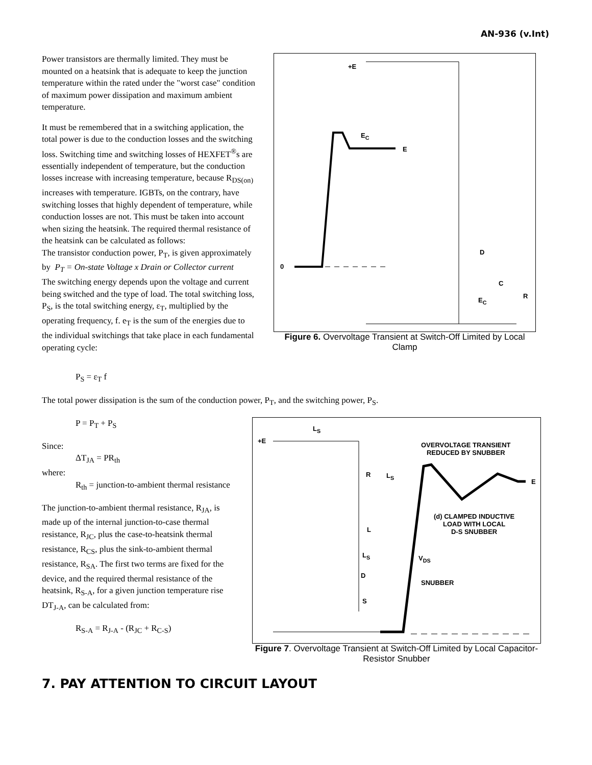AN-936 (v.Int)
Power transistors are thermally limited. They must be mounted on a heatsink that is adequate to keep the junction temperature within the rated under the "worst case" condition of maximum power dissipation and maximum ambient temperature.
It must be remembered that in a switching application, the total power is due to the conduction losses and the switching loss. Switching time and switching losses of HEXFET<sup>®</sup>s are essentially independent of temperature, but the conduction losses increase with increasing temperature, because R<sub>DS(on)</sub> increases with temperature. IGBTs, on the contrary, have switching losses that highly dependent of temperature, while conduction losses are not. This must be taken into account when sizing the heatsink. The required thermal resistance of the heatsink can be calculated as follows:
The transistor conduction power, P<sub>T</sub>, is given approximately by P<sub>T</sub> = On-state Voltage x Drain or Collector current
The switching energy depends upon the voltage and current being switched and the type of load. The total switching loss, P<sub>S</sub>, is the total switching energy, ε<sub>T</sub>, multiplied by the operating frequency, f. e<sub>T</sub> is the sum of the energies due to the individual switchings that take place in each fundamental operating cycle:
+E
E<sub>C</sub>
E
0
D
C
R
E<sub>C</sub>
Figure 6. Overvoltage Transient at Switch-Off Limited by Local Clamp
P<sub>S</sub> = ε<sub>T</sub> f
The total power dissipation is the sum of the conduction power, P<sub>T</sub>, and the switching power, P<sub>S</sub>.
P = P<sub>T</sub> + P<sub>S</sub>
Since:
ΔT<sub>JA</sub> = PR<sub>th</sub>
where:
R<sub>th</sub> = junction-to-ambient thermal resistance
The junction-to-ambient thermal resistance, R<sub>JA</sub>, is made up of the internal junction-to-case thermal resistance, R<sub>JC</sub>, plus the case-to-heatsink thermal resistance, R<sub>CS</sub>, plus the sink-to-ambient thermal resistance, R<sub>SA</sub>. The first two terms are fixed for the device, and the required thermal resistance of the heatsink, R<sub>S-A</sub>, for a given junction temperature rise DT<sub>J-A</sub>, can be calculated from:
R<sub>S-A</sub> = R<sub>J-A</sub> - (R<sub>JC</sub> + R<sub>C-S</sub>)
L<sub>S</sub>
+E
OVERVOLTAGE TRANSIENT
REDUCED BY SNUBBER
R L<sub>S</sub>
E
(d) CLAMPED INDUCTIVE
LOAD WITH LOCAL
D-S SNUBBER
L
L<sub>S</sub> V<sub>DS</sub>
D
SNUBBER
S
Figure 7. Overvoltage Transient at Switch-Off Limited by Local Capacitor-Resistor Snubber
7. PAY ATTENTION TO CIRCUIT LAYOUT